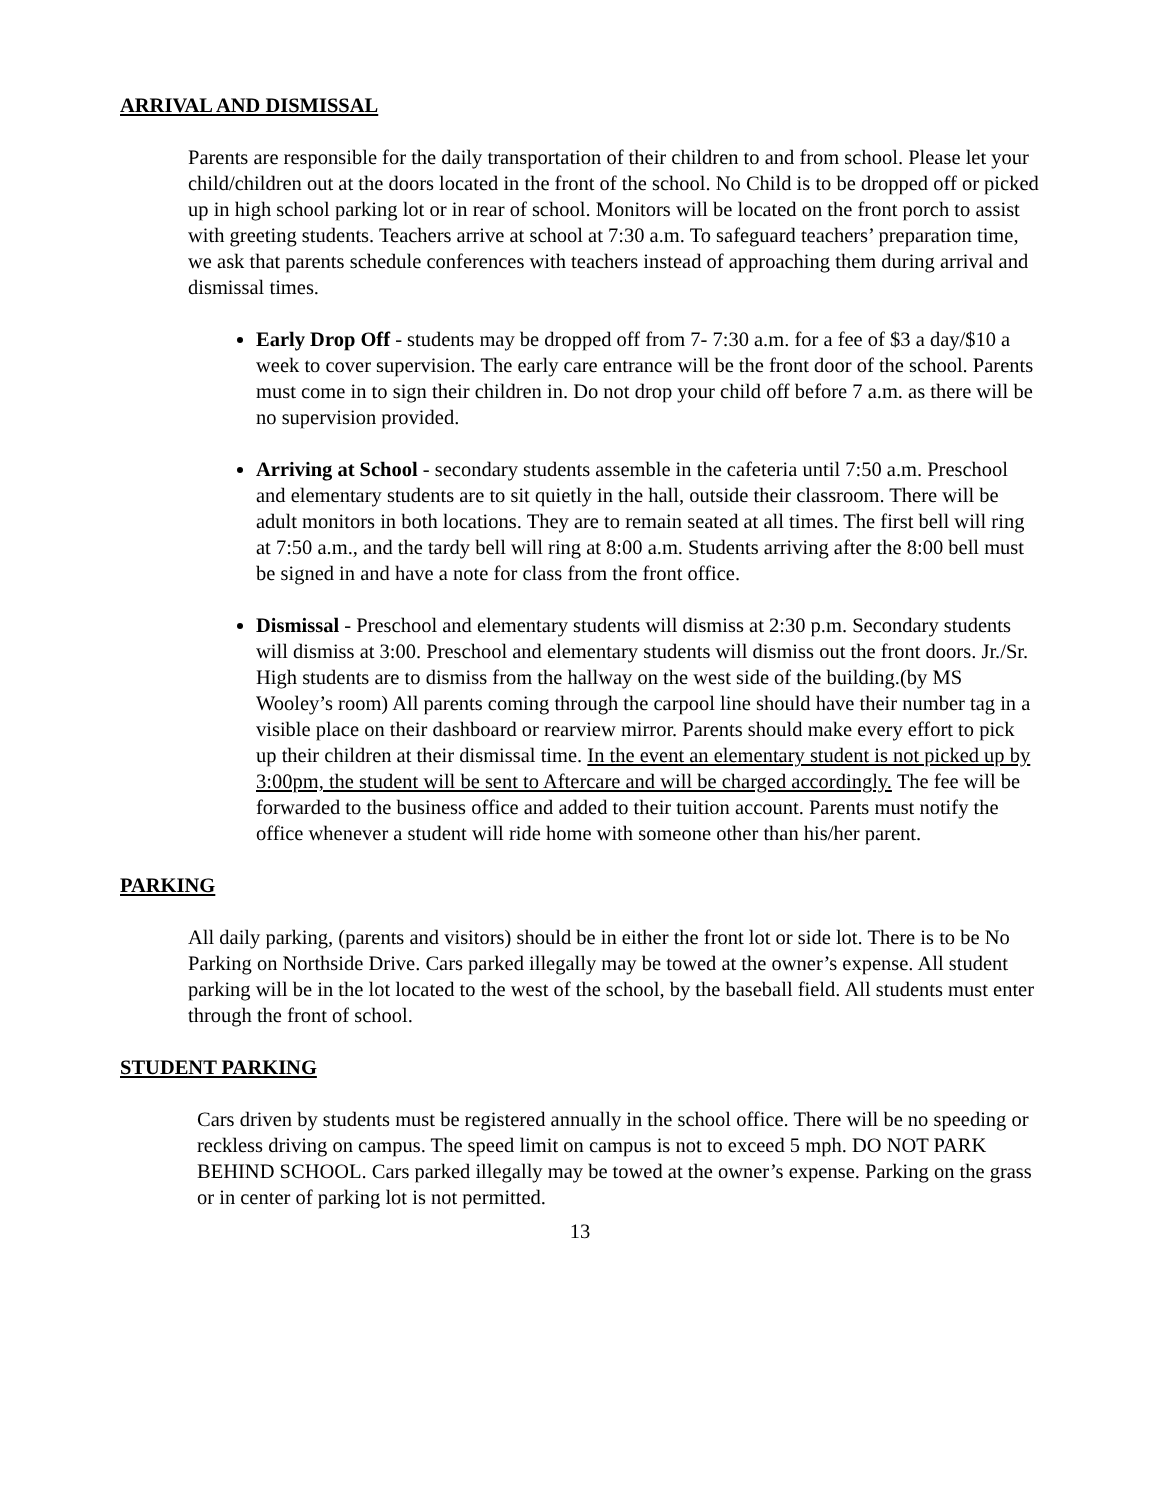ARRIVAL AND DISMISSAL
Parents are responsible for the daily transportation of their children to and from school. Please let your child/children out at the doors located in the front of the school. No Child is to be dropped off or picked up in high school parking lot or in rear of school. Monitors will be located on the front porch to assist with greeting students. Teachers arrive at school at 7:30 a.m. To safeguard teachers’ preparation time, we ask that parents schedule conferences with teachers instead of approaching them during arrival and dismissal times.
Early Drop Off - students may be dropped off from 7- 7:30 a.m. for a fee of $3 a day/$10 a week to cover supervision. The early care entrance will be the front door of the school. Parents must come in to sign their children in. Do not drop your child off before 7 a.m. as there will be no supervision provided.
Arriving at School - secondary students assemble in the cafeteria until 7:50 a.m. Preschool and elementary students are to sit quietly in the hall, outside their classroom. There will be adult monitors in both locations. They are to remain seated at all times. The first bell will ring at 7:50 a.m., and the tardy bell will ring at 8:00 a.m. Students arriving after the 8:00 bell must be signed in and have a note for class from the front office.
Dismissal - Preschool and elementary students will dismiss at 2:30 p.m. Secondary students will dismiss at 3:00. Preschool and elementary students will dismiss out the front doors. Jr./Sr. High students are to dismiss from the hallway on the west side of the building.(by MS Wooley’s room) All parents coming through the carpool line should have their number tag in a visible place on their dashboard or rearview mirror. Parents should make every effort to pick up their children at their dismissal time. In the event an elementary student is not picked up by 3:00pm, the student will be sent to Aftercare and will be charged accordingly. The fee will be forwarded to the business office and added to their tuition account. Parents must notify the office whenever a student will ride home with someone other than his/her parent.
PARKING
All daily parking, (parents and visitors) should be in either the front lot or side lot. There is to be No Parking on Northside Drive. Cars parked illegally may be towed at the owner’s expense. All student parking will be in the lot located to the west of the school, by the baseball field. All students must enter through the front of school.
STUDENT PARKING
Cars driven by students must be registered annually in the school office. There will be no speeding or reckless driving on campus. The speed limit on campus is not to exceed 5 mph. DO NOT PARK BEHIND SCHOOL. Cars parked illegally may be towed at the owner’s expense. Parking on the grass or in center of parking lot is not permitted.
13